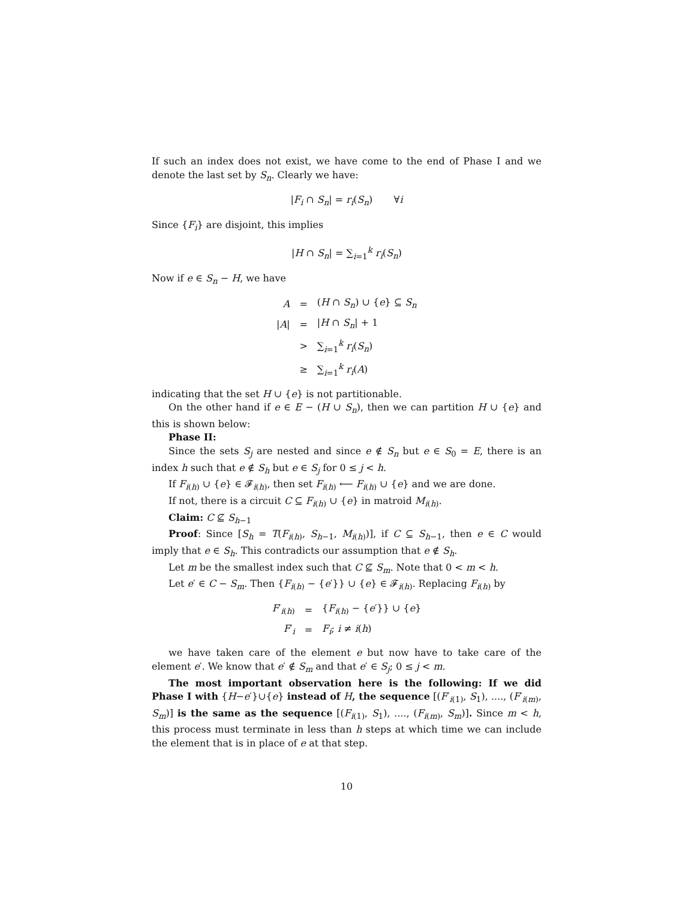If such an index does not exist, we have come to the end of Phase I and we denote the last set by S<sub>n</sub>. Clearly we have:
|F<sub>i</sub> ∩ S<sub>n</sub>| = r<sub>i</sub>(S<sub>n</sub>) ∀i
Since {F<sub>i</sub>} are disjoint, this implies
|H ∩ S<sub>n</sub>| = ∑<sub>i=1</sub><sup>k</sup> r<sub>i</sub>(S<sub>n</sub>)
Now if e ∈ S<sub>n</sub> − H, we have
| A | = | ( H ∩ S<sub>n</sub> ) ∪ { e } ⊆ S<sub>n</sub> |
| / A / | = | / H ∩ S<sub>n</sub> / + 1 |
| | > | ∑<sub>i=1</sub><sup>k</sup> r<sub>i</sub> ( S<sub>n</sub> ) |
| | ≥ | ∑<sub>i=1</sub><sup>k</sup> r<sub>i</sub> ( A ) |
indicating that the set H ∪ {e} is not partitionable.
On the other hand if e ∈ E − (H ∪ S<sub>n</sub>), then we can partition H ∪ {e} and this is shown below:
Phase II:
Since the sets S<sub>j</sub> are nested and since e ∉ S<sub>n</sub> but e ∈ S<sub>0</sub> = E, there is an index h such that e ∉ S<sub>h</sub> but e ∈ S<sub>j</sub> for 0 ≤ j < h.
If F<sub>i(h)</sub> ∪ {e} ∈ 𝓕<sub>i(h)</sub>, then set F<sub>i(h)</sub> ⟵ F<sub>i(h)</sub> ∪ {e} and we are done.
If not, there is a circuit C ⊆ F<sub>i(h)</sub> ∪ {e} in matroid M<sub>i(h)</sub>.
Claim: C ⊈ S<sub>h−1</sub>
Proof: Since [S<sub>h</sub> = T(F<sub>i(h)</sub>, S<sub>h−1</sub>, M<sub>i(h)</sub>)], if C ⊆ S<sub>h−1</sub>, then e ∈ C would imply that e ∈ S<sub>h</sub>. This contradicts our assumption that e ∉ S<sub>h</sub>.
Let m be the smallest index such that C ⊈ S<sub>m</sub>. Note that 0 < m < h.
Let e′ ∈ C − S<sub>m</sub>. Then {F<sub>i(h)</sub> − {e′}} ∪ {e} ∈ 𝓕<sub>i(h)</sub>. Replacing F<sub>i(h)</sub> by
| F ′<sub>i(h)</sub> | = | { F<sub>i(h)</sub> − { e ′}} ∪ { e } |
| F ′<sub>i</sub> | = | F<sub>i</sub> ; i ≠ i ( h ) |
we have taken care of the element e but now have to take care of the element e′. We know that e′ ∉ S<sub>m</sub> and that e′ ∈ S<sub>j</sub>; 0 ≤ j < m.
The most important observation here is the following: If we did Phase I with {H−e′}∪{e} instead of H, the sequence [(F′<sub>i(1)</sub>, S<sub>1</sub>), ...., (F′<sub>i(m)</sub>, S<sub>m</sub>)] is the same as the sequence [(F<sub>i(1)</sub>, S<sub>1</sub>), ...., (F<sub>i(m)</sub>, S<sub>m</sub>)]. Since m < h, this process must terminate in less than h steps at which time we can include the element that is in place of e at that step.
10